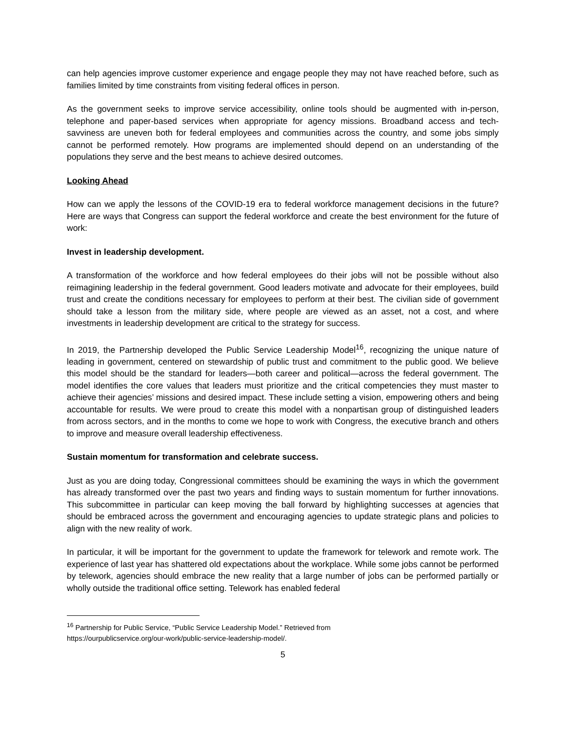can help agencies improve customer experience and engage people they may not have reached before, such as families limited by time constraints from visiting federal offices in person.
As the government seeks to improve service accessibility, online tools should be augmented with in-person, telephone and paper-based services when appropriate for agency missions. Broadband access and tech-savviness are uneven both for federal employees and communities across the country, and some jobs simply cannot be performed remotely. How programs are implemented should depend on an understanding of the populations they serve and the best means to achieve desired outcomes.
Looking Ahead
How can we apply the lessons of the COVID-19 era to federal workforce management decisions in the future? Here are ways that Congress can support the federal workforce and create the best environment for the future of work:
Invest in leadership development.
A transformation of the workforce and how federal employees do their jobs will not be possible without also reimagining leadership in the federal government. Good leaders motivate and advocate for their employees, build trust and create the conditions necessary for employees to perform at their best. The civilian side of government should take a lesson from the military side, where people are viewed as an asset, not a cost, and where investments in leadership development are critical to the strategy for success.
In 2019, the Partnership developed the Public Service Leadership Model<sup>16</sup>, recognizing the unique nature of leading in government, centered on stewardship of public trust and commitment to the public good. We believe this model should be the standard for leaders—both career and political—across the federal government. The model identifies the core values that leaders must prioritize and the critical competencies they must master to achieve their agencies’ missions and desired impact. These include setting a vision, empowering others and being accountable for results. We were proud to create this model with a nonpartisan group of distinguished leaders from across sectors, and in the months to come we hope to work with Congress, the executive branch and others to improve and measure overall leadership effectiveness.
Sustain momentum for transformation and celebrate success.
Just as you are doing today, Congressional committees should be examining the ways in which the government has already transformed over the past two years and finding ways to sustain momentum for further innovations. This subcommittee in particular can keep moving the ball forward by highlighting successes at agencies that should be embraced across the government and encouraging agencies to update strategic plans and policies to align with the new reality of work.
In particular, it will be important for the government to update the framework for telework and remote work. The experience of last year has shattered old expectations about the workplace. While some jobs cannot be performed by telework, agencies should embrace the new reality that a large number of jobs can be performed partially or wholly outside the traditional office setting. Telework has enabled federal
<sup>16</sup> Partnership for Public Service, “Public Service Leadership Model.” Retrieved from
https://ourpublicservice.org/our-work/public-service-leadership-model/.
5